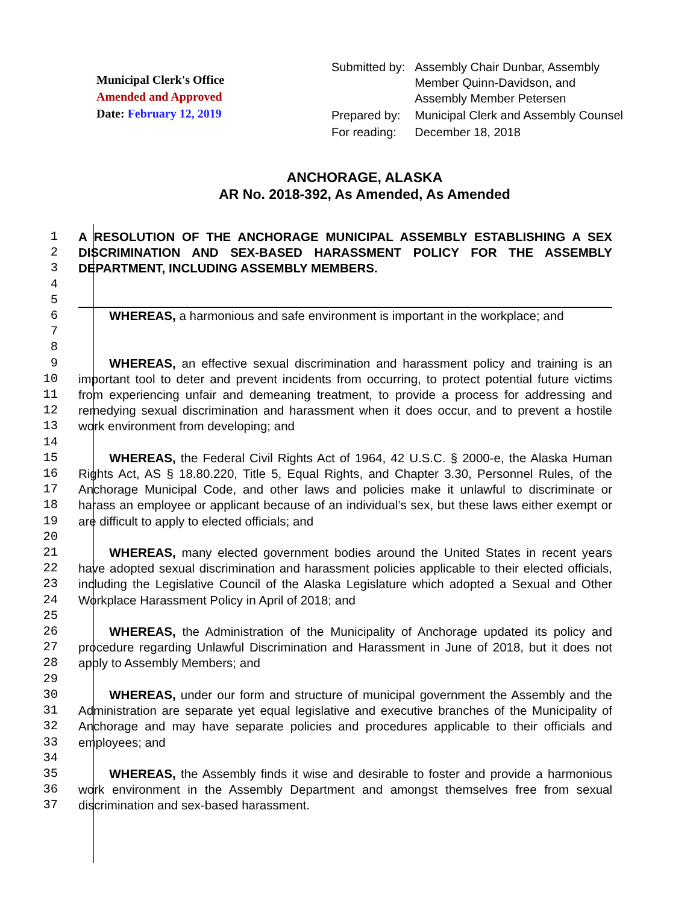Municipal Clerk's Office
Amended and Approved
Date: February 12, 2019
| Submitted by: | Assembly Chair Dunbar, Assembly Member Quinn-Davidson, and Assembly Member Petersen |
| Prepared by: | Municipal Clerk and Assembly Counsel |
| For reading: | December 18, 2018 |
ANCHORAGE, ALASKA
AR No. 2018-392, As Amended, As Amended
1
2
3
A RESOLUTION OF THE ANCHORAGE MUNICIPAL ASSEMBLY ESTABLISHING A SEX DISCRIMINATION AND SEX-BASED HARASSMENT POLICY FOR THE ASSEMBLY DEPARTMENT, INCLUDING ASSEMBLY MEMBERS.
4
5
6
7
8
   WHEREAS, a harmonious and safe environment is important in the workplace; and
9
10
11
12
13
14
   WHEREAS, an effective sexual discrimination and harassment policy and training is an important tool to deter and prevent incidents from occurring, to protect potential future victims from experiencing unfair and demeaning treatment, to provide a process for addressing and remedying sexual discrimination and harassment when it does occur, and to prevent a hostile work environment from developing; and
15
16
17
18
19
20
   WHEREAS, the Federal Civil Rights Act of 1964, 42 U.S.C. § 2000-e, the Alaska Human Rights Act, AS § 18.80.220, Title 5, Equal Rights, and Chapter 3.30, Personnel Rules, of the Anchorage Municipal Code, and other laws and policies make it unlawful to discriminate or harass an employee or applicant because of an individual’s sex, but these laws either exempt or are difficult to apply to elected officials; and
21
22
23
24
25
   WHEREAS, many elected government bodies around the United States in recent years have adopted sexual discrimination and harassment policies applicable to their elected officials, including the Legislative Council of the Alaska Legislature which adopted a Sexual and Other Workplace Harassment Policy in April of 2018; and
26
27
28
29
   WHEREAS, the Administration of the Municipality of Anchorage updated its policy and procedure regarding Unlawful Discrimination and Harassment in June of 2018, but it does not apply to Assembly Members; and
30
31
32
33
34
   WHEREAS, under our form and structure of municipal government the Assembly and the Administration are separate yet equal legislative and executive branches of the Municipality of Anchorage and may have separate policies and procedures applicable to their officials and employees; and
35
36
37
   WHEREAS, the Assembly finds it wise and desirable to foster and provide a harmonious work environment in the Assembly Department and amongst themselves free from sexual discrimination and sex-based harassment.